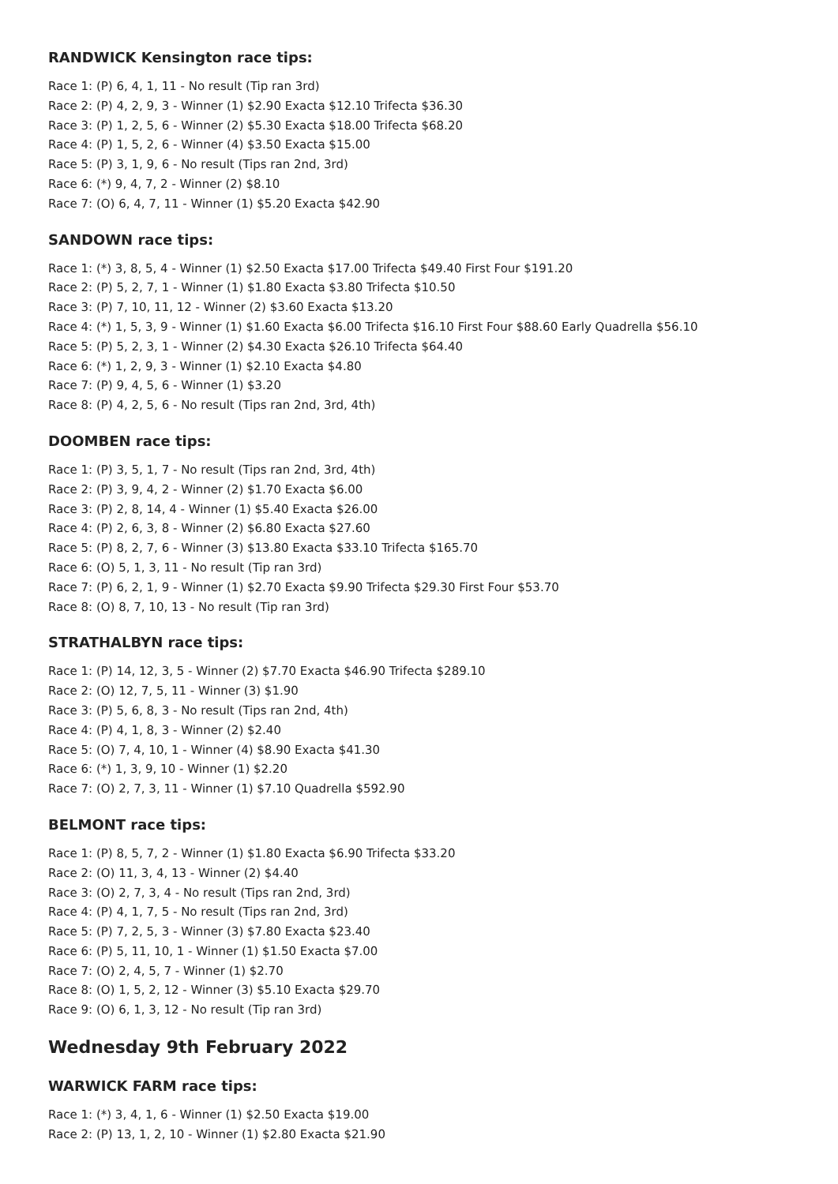RANDWICK Kensington race tips:
Race 1: (P) 6, 4, 1, 11 - No result (Tip ran 3rd)
Race 2: (P) 4, 2, 9, 3 - Winner (1) $2.90 Exacta $12.10 Trifecta $36.30
Race 3: (P) 1, 2, 5, 6 - Winner (2) $5.30 Exacta $18.00 Trifecta $68.20
Race 4: (P) 1, 5, 2, 6 - Winner (4) $3.50 Exacta $15.00
Race 5: (P) 3, 1, 9, 6 - No result (Tips ran 2nd, 3rd)
Race 6: (*) 9, 4, 7, 2 - Winner (2) $8.10
Race 7: (O) 6, 4, 7, 11 - Winner (1) $5.20 Exacta $42.90
SANDOWN race tips:
Race 1: (*) 3, 8, 5, 4 - Winner (1) $2.50 Exacta $17.00 Trifecta $49.40 First Four $191.20
Race 2: (P) 5, 2, 7, 1 - Winner (1) $1.80 Exacta $3.80 Trifecta $10.50
Race 3: (P) 7, 10, 11, 12 - Winner (2) $3.60 Exacta $13.20
Race 4: (*) 1, 5, 3, 9 - Winner (1) $1.60 Exacta $6.00 Trifecta $16.10 First Four $88.60 Early Quadrella $56.10
Race 5: (P) 5, 2, 3, 1 - Winner (2) $4.30 Exacta $26.10 Trifecta $64.40
Race 6: (*) 1, 2, 9, 3 - Winner (1) $2.10 Exacta $4.80
Race 7: (P) 9, 4, 5, 6 - Winner (1) $3.20
Race 8: (P) 4, 2, 5, 6 - No result (Tips ran 2nd, 3rd, 4th)
DOOMBEN race tips:
Race 1: (P) 3, 5, 1, 7 - No result (Tips ran 2nd, 3rd, 4th)
Race 2: (P) 3, 9, 4, 2 - Winner (2) $1.70 Exacta $6.00
Race 3: (P) 2, 8, 14, 4 - Winner (1) $5.40 Exacta $26.00
Race 4: (P) 2, 6, 3, 8 - Winner (2) $6.80 Exacta $27.60
Race 5: (P) 8, 2, 7, 6 - Winner (3) $13.80 Exacta $33.10 Trifecta $165.70
Race 6: (O) 5, 1, 3, 11 - No result (Tip ran 3rd)
Race 7: (P) 6, 2, 1, 9 - Winner (1) $2.70 Exacta $9.90 Trifecta $29.30 First Four $53.70
Race 8: (O) 8, 7, 10, 13 - No result (Tip ran 3rd)
STRATHALBYN race tips:
Race 1: (P) 14, 12, 3, 5 - Winner (2) $7.70 Exacta $46.90 Trifecta $289.10
Race 2: (O) 12, 7, 5, 11 - Winner (3) $1.90
Race 3: (P) 5, 6, 8, 3 - No result (Tips ran 2nd, 4th)
Race 4: (P) 4, 1, 8, 3 - Winner (2) $2.40
Race 5: (O) 7, 4, 10, 1 - Winner (4) $8.90 Exacta $41.30
Race 6: (*) 1, 3, 9, 10 - Winner (1) $2.20
Race 7: (O) 2, 7, 3, 11 - Winner (1) $7.10 Quadrella $592.90
BELMONT race tips:
Race 1: (P) 8, 5, 7, 2 - Winner (1) $1.80 Exacta $6.90 Trifecta $33.20
Race 2: (O) 11, 3, 4, 13 - Winner (2) $4.40
Race 3: (O) 2, 7, 3, 4 - No result (Tips ran 2nd, 3rd)
Race 4: (P) 4, 1, 7, 5 - No result (Tips ran 2nd, 3rd)
Race 5: (P) 7, 2, 5, 3 - Winner (3) $7.80 Exacta $23.40
Race 6: (P) 5, 11, 10, 1 - Winner (1) $1.50 Exacta $7.00
Race 7: (O) 2, 4, 5, 7 - Winner (1) $2.70
Race 8: (O) 1, 5, 2, 12 - Winner (3) $5.10 Exacta $29.70
Race 9: (O) 6, 1, 3, 12 - No result (Tip ran 3rd)
Wednesday 9th February 2022
WARWICK FARM race tips:
Race 1: (*) 3, 4, 1, 6 - Winner (1) $2.50 Exacta $19.00
Race 2: (P) 13, 1, 2, 10 - Winner (1) $2.80 Exacta $21.90